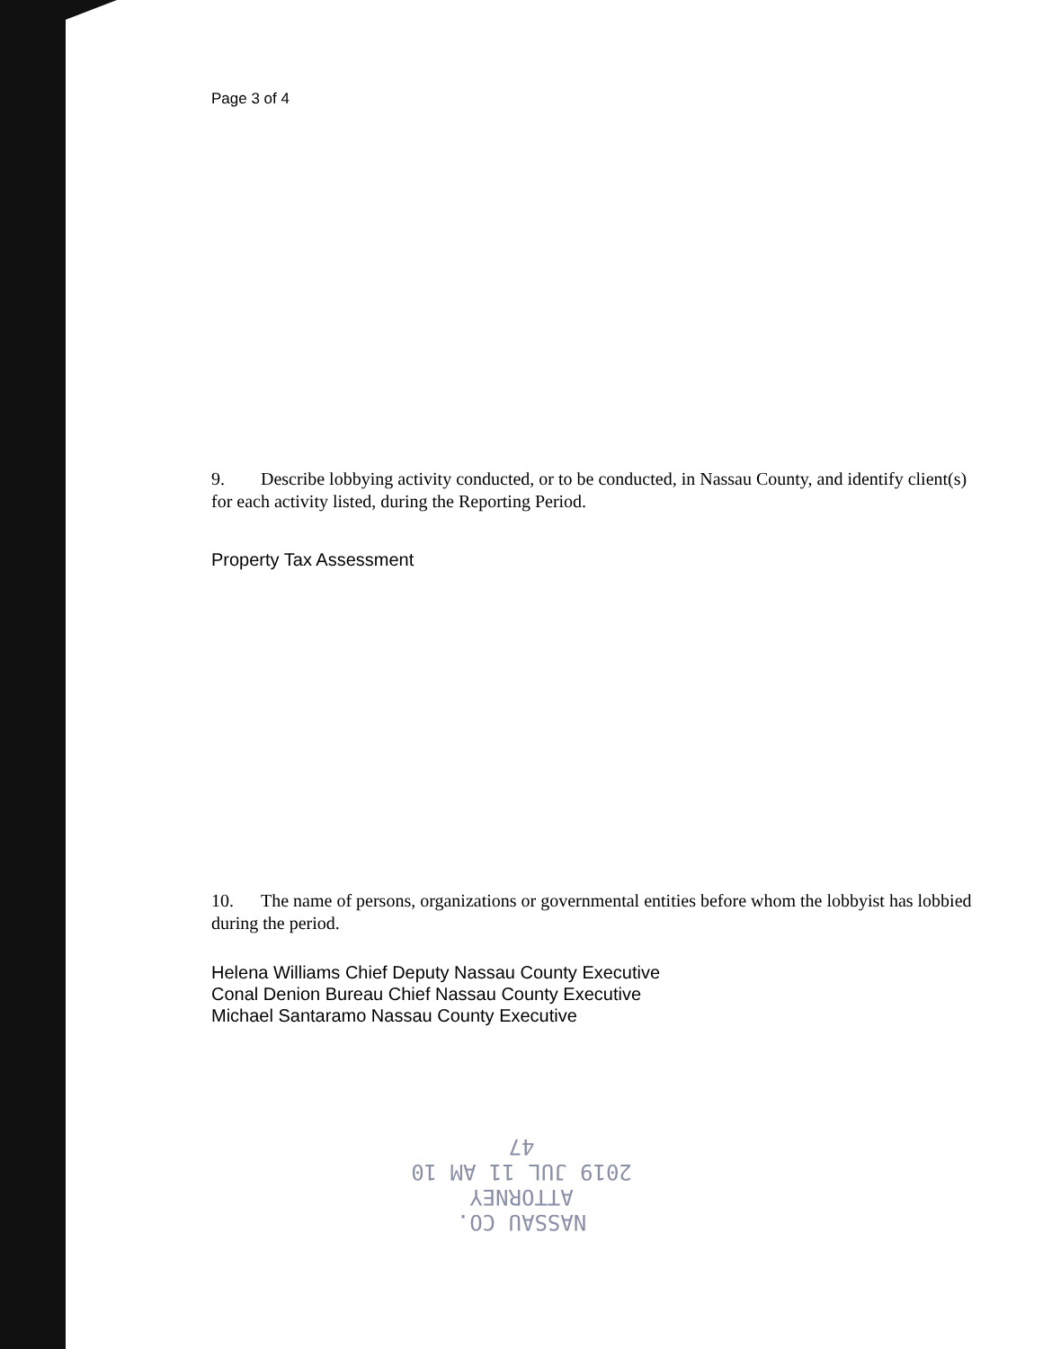Page 3 of 4
9. Describe lobbying activity conducted, or to be conducted, in Nassau County, and identify client(s) for each activity listed, during the Reporting Period.
Property Tax Assessment
10. The name of persons, organizations or governmental entities before whom the lobbyist has lobbied during the period.
Helena Williams Chief Deputy Nassau County Executive
Conal Denion Bureau Chief Nassau County Executive
Michael Santaramo Nassau County Executive
NASSAU CO. ATTORNEY
2019 JUL 11 AM 10 47